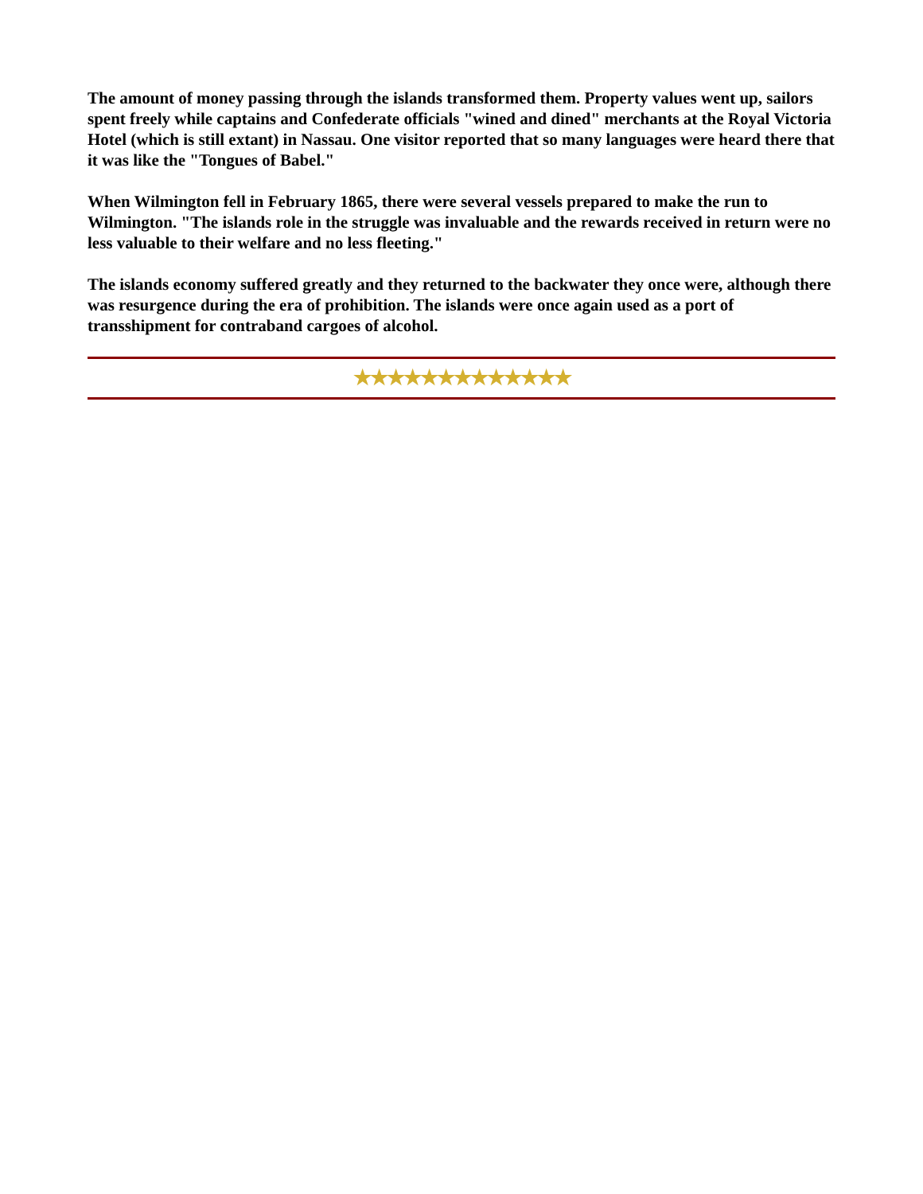The amount of money passing through the islands transformed them. Property values went up, sailors spent freely while captains and Confederate officials "wined and dined" merchants at the Royal Victoria Hotel (which is still extant) in Nassau. One visitor reported that so many languages were heard there that it was like the "Tongues of Babel."
When Wilmington fell in February 1865, there were several vessels prepared to make the run to Wilmington. "The islands role in the struggle was invaluable and the rewards received in return were no less valuable to their welfare and no less fleeting."
The islands economy suffered greatly and they returned to the backwater they once were, although there was resurgence during the era of prohibition. The islands were once again used as a port of transshipment for contraband cargoes of alcohol.
★★★★★★★★★★★★★